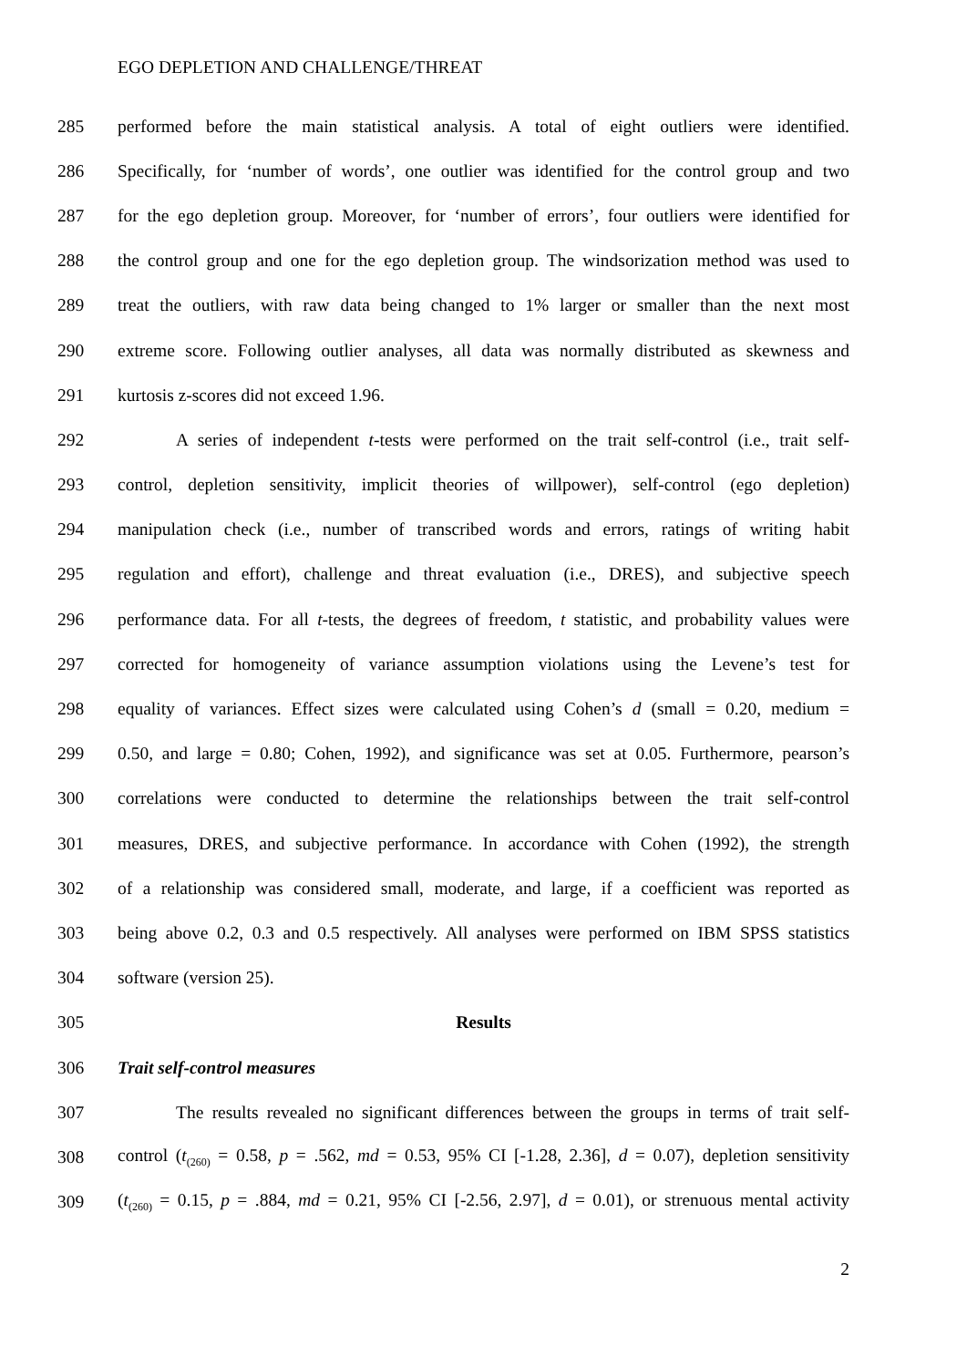EGO DEPLETION AND CHALLENGE/THREAT
285 performed before the main statistical analysis. A total of eight outliers were identified.
286 Specifically, for ‘number of words’, one outlier was identified for the control group and two
287 for the ego depletion group. Moreover, for ‘number of errors’, four outliers were identified for
288 the control group and one for the ego depletion group. The windsorization method was used to
289 treat the outliers, with raw data being changed to 1% larger or smaller than the next most
290 extreme score. Following outlier analyses, all data was normally distributed as skewness and
291 kurtosis z-scores did not exceed 1.96.
292 A series of independent t-tests were performed on the trait self-control (i.e., trait self-
293 control, depletion sensitivity, implicit theories of willpower), self-control (ego depletion)
294 manipulation check (i.e., number of transcribed words and errors, ratings of writing habit
295 regulation and effort), challenge and threat evaluation (i.e., DRES), and subjective speech
296 performance data. For all t-tests, the degrees of freedom, t statistic, and probability values were
297 corrected for homogeneity of variance assumption violations using the Levene’s test for
298 equality of variances. Effect sizes were calculated using Cohen’s d (small = 0.20, medium =
299 0.50, and large = 0.80; Cohen, 1992), and significance was set at 0.05. Furthermore, pearson’s
300 correlations were conducted to determine the relationships between the trait self-control
301 measures, DRES, and subjective performance. In accordance with Cohen (1992), the strength
302 of a relationship was considered small, moderate, and large, if a coefficient was reported as
303 being above 0.2, 0.3 and 0.5 respectively. All analyses were performed on IBM SPSS statistics
304 software (version 25).
305 Results
306 Trait self-control measures
307 The results revealed no significant differences between the groups in terms of trait self-
308 control (t<sub>(260)</sub> = 0.58, p = .562, md = 0.53, 95% CI [-1.28, 2.36], d = 0.07), depletion sensitivity
309 (t<sub>(260)</sub> = 0.15, p = .884, md = 0.21, 95% CI [-2.56, 2.97], d = 0.01), or strenuous mental activity
2